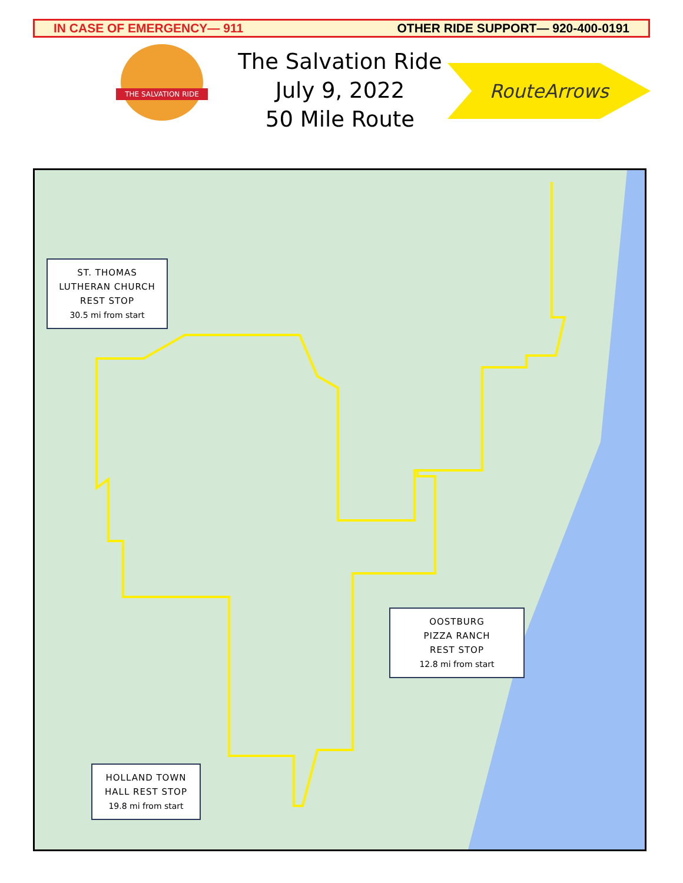IN CASE OF EMERGENCY— 911 OTHER RIDE SUPPORT— 920-400-0191
THE SALVATION RIDE
The Salvation Ride
July 9, 2022
50 Mile Route
RouteArrows
ST. THOMAS LUTHERAN CHURCH REST STOP
30.5 mi from start
OOSTBURG
PIZZA RANCH
REST STOP
12.8 mi from start
HOLLAND TOWN HALL REST STOP
19.8 mi from start